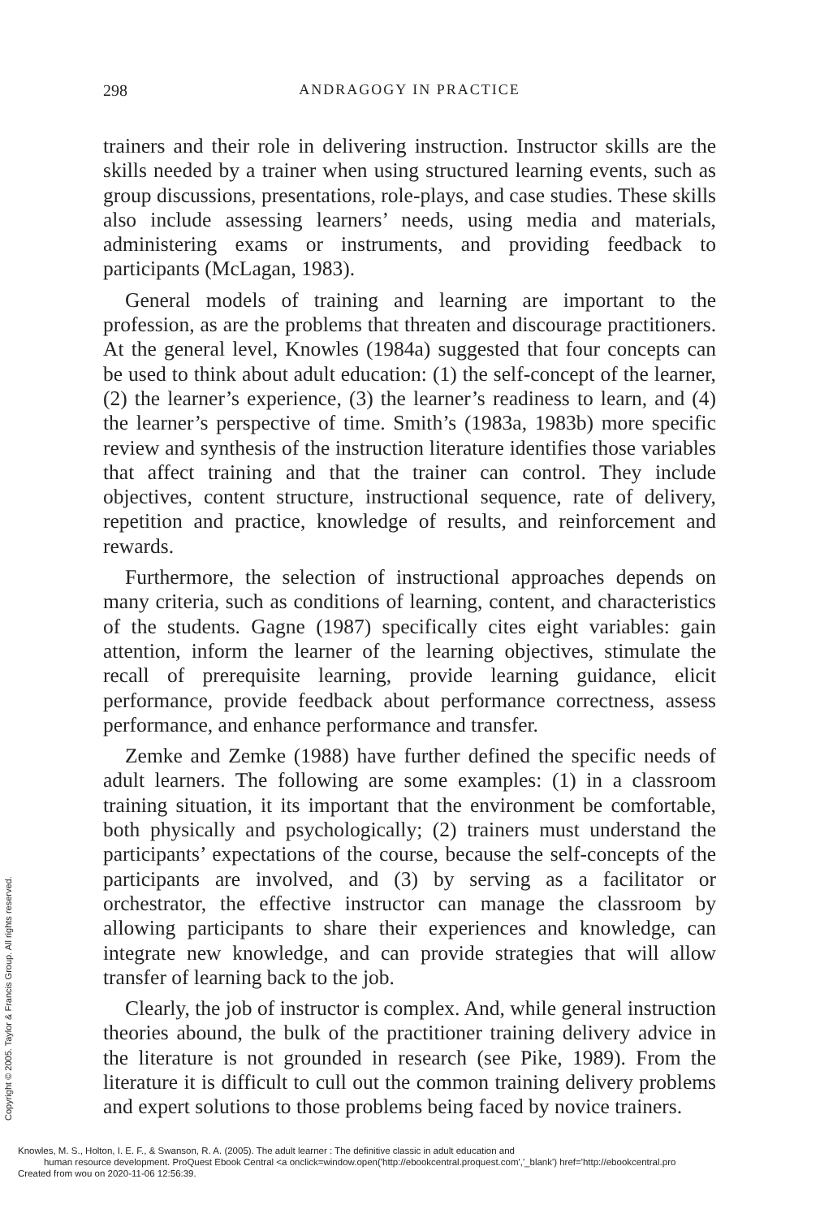298 ANDRAGOGY IN PRACTICE
trainers and their role in delivering instruction. Instructor skills are the skills needed by a trainer when using structured learning events, such as group discussions, presentations, role-plays, and case studies. These skills also include assessing learners’ needs, using media and materials, administering exams or instruments, and providing feedback to participants (McLagan, 1983).
General models of training and learning are important to the profession, as are the problems that threaten and discourage practitioners. At the general level, Knowles (1984a) suggested that four concepts can be used to think about adult education: (1) the self-concept of the learner, (2) the learner’s experience, (3) the learner’s readiness to learn, and (4) the learner’s perspective of time. Smith’s (1983a, 1983b) more specific review and synthesis of the instruction literature identifies those variables that affect training and that the trainer can control. They include objectives, content structure, instructional sequence, rate of delivery, repetition and practice, knowledge of results, and reinforcement and rewards.
Furthermore, the selection of instructional approaches depends on many criteria, such as conditions of learning, content, and characteristics of the students. Gagne (1987) specifically cites eight variables: gain attention, inform the learner of the learning objectives, stimulate the recall of prerequisite learning, provide learning guidance, elicit performance, provide feedback about performance correctness, assess performance, and enhance performance and transfer.
Zemke and Zemke (1988) have further defined the specific needs of adult learners. The following are some examples: (1) in a classroom training situation, it its important that the environment be comfortable, both physically and psychologically; (2) trainers must understand the participants’ expectations of the course, because the self-concepts of the participants are involved, and (3) by serving as a facilitator or orchestrator, the effective instructor can manage the classroom by allowing participants to share their experiences and knowledge, can integrate new knowledge, and can provide strategies that will allow transfer of learning back to the job.
Clearly, the job of instructor is complex. And, while general instruction theories abound, the bulk of the practitioner training delivery advice in the literature is not grounded in research (see Pike, 1989). From the literature it is difficult to cull out the common training delivery problems and expert solutions to those problems being faced by novice trainers.
Copyright © 2005. Taylor & Francis Group. All rights reserved.
Knowles, M. S., Holton, I. E. F., & Swanson, R. A. (2005). The adult learner : The definitive classic in adult education and
human resource development. ProQuest Ebook Central <a onclick=window.open('http://ebookcentral.proquest.com','_blank') href='http://ebookcentral.pro
Created from wou on 2020-11-06 12:56:39.